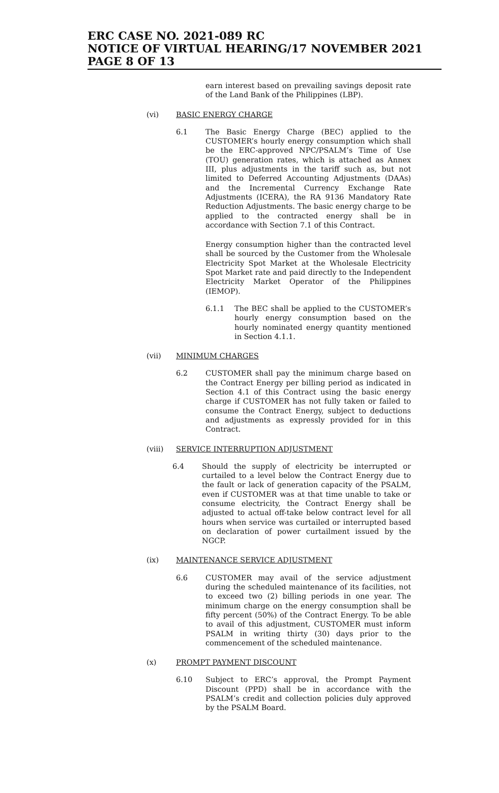ERC CASE NO. 2021-089 RC
NOTICE OF VIRTUAL HEARING/17 NOVEMBER 2021
PAGE 8 OF 13
earn interest based on prevailing savings deposit rate of the Land Bank of the Philippines (LBP).
(vi) BASIC ENERGY CHARGE
6.1 The Basic Energy Charge (BEC) applied to the CUSTOMER’s hourly energy consumption which shall be the ERC-approved NPC/PSALM’s Time of Use (TOU) generation rates, which is attached as Annex III, plus adjustments in the tariff such as, but not limited to Deferred Accounting Adjustments (DAAs) and the Incremental Currency Exchange Rate Adjustments (ICERA), the RA 9136 Mandatory Rate Reduction Adjustments. The basic energy charge to be applied to the contracted energy shall be in accordance with Section 7.1 of this Contract.
Energy consumption higher than the contracted level shall be sourced by the Customer from the Wholesale Electricity Spot Market at the Wholesale Electricity Spot Market rate and paid directly to the Independent Electricity Market Operator of the Philippines (IEMOP).
6.1.1 The BEC shall be applied to the CUSTOMER’s hourly energy consumption based on the hourly nominated energy quantity mentioned in Section 4.1.1.
(vii) MINIMUM CHARGES
6.2 CUSTOMER shall pay the minimum charge based on the Contract Energy per billing period as indicated in Section 4.1 of this Contract using the basic energy charge if CUSTOMER has not fully taken or failed to consume the Contract Energy, subject to deductions and adjustments as expressly provided for in this Contract.
(viii) SERVICE INTERRUPTION ADJUSTMENT
6.4 Should the supply of electricity be interrupted or curtailed to a level below the Contract Energy due to the fault or lack of generation capacity of the PSALM, even if CUSTOMER was at that time unable to take or consume electricity, the Contract Energy shall be adjusted to actual off-take below contract level for all hours when service was curtailed or interrupted based on declaration of power curtailment issued by the NGCP.
(ix) MAINTENANCE SERVICE ADJUSTMENT
6.6 CUSTOMER may avail of the service adjustment during the scheduled maintenance of its facilities, not to exceed two (2) billing periods in one year. The minimum charge on the energy consumption shall be fifty percent (50%) of the Contract Energy. To be able to avail of this adjustment, CUSTOMER must inform PSALM in writing thirty (30) days prior to the commencement of the scheduled maintenance.
(x) PROMPT PAYMENT DISCOUNT
6.10 Subject to ERC’s approval, the Prompt Payment Discount (PPD) shall be in accordance with the PSALM’s credit and collection policies duly approved by the PSALM Board.